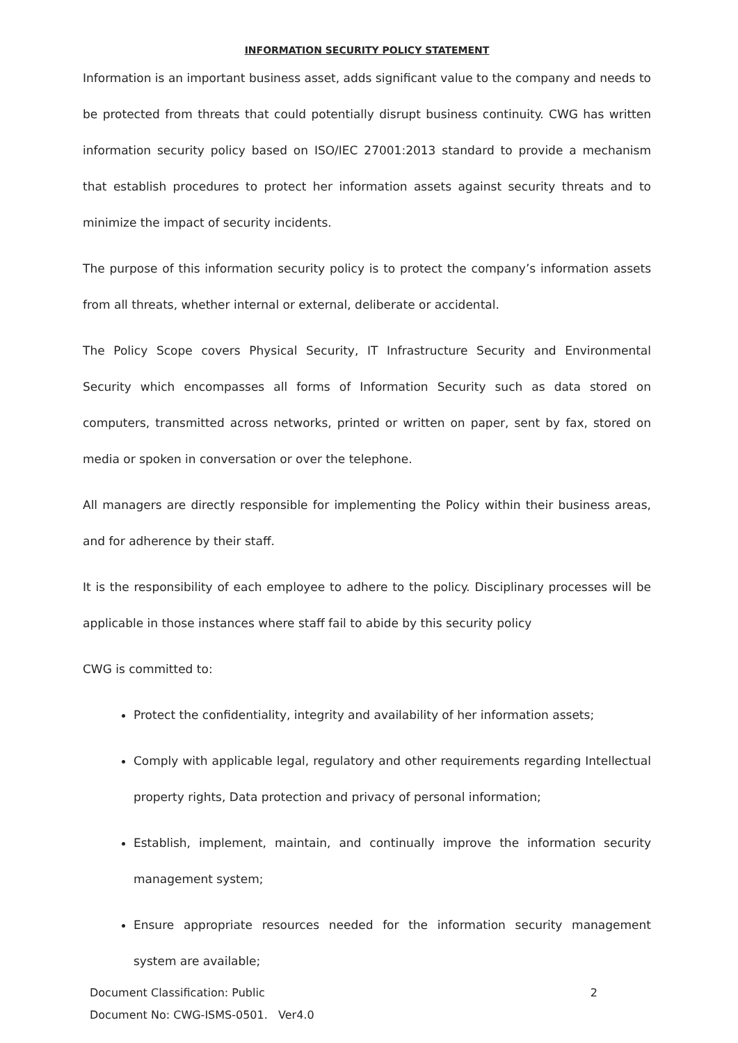INFORMATION SECURITY POLICY STATEMENT
Information is an important business asset, adds significant value to the company and needs to be protected from threats that could potentially disrupt business continuity. CWG has written information security policy based on ISO/IEC 27001:2013 standard to provide a mechanism that establish procedures to protect her information assets against security threats and to minimize the impact of security incidents.
The purpose of this information security policy is to protect the company’s information assets from all threats, whether internal or external, deliberate or accidental.
The Policy Scope covers Physical Security, IT Infrastructure Security and Environmental Security which encompasses all forms of Information Security such as data stored on computers, transmitted across networks, printed or written on paper, sent by fax, stored on media or spoken in conversation or over the telephone.
All managers are directly responsible for implementing the Policy within their business areas, and for adherence by their staff.
It is the responsibility of each employee to adhere to the policy. Disciplinary processes will be applicable in those instances where staff fail to abide by this security policy
CWG is committed to:
Protect the confidentiality, integrity and availability of her information assets;
Comply with applicable legal, regulatory and other requirements regarding Intellectual property rights, Data protection and privacy of personal information;
Establish, implement, maintain, and continually improve the information security management system;
Ensure appropriate resources needed for the information security management system are available;
Document Classification: Public 2
Document No: CWG-ISMS-0501. Ver4.0